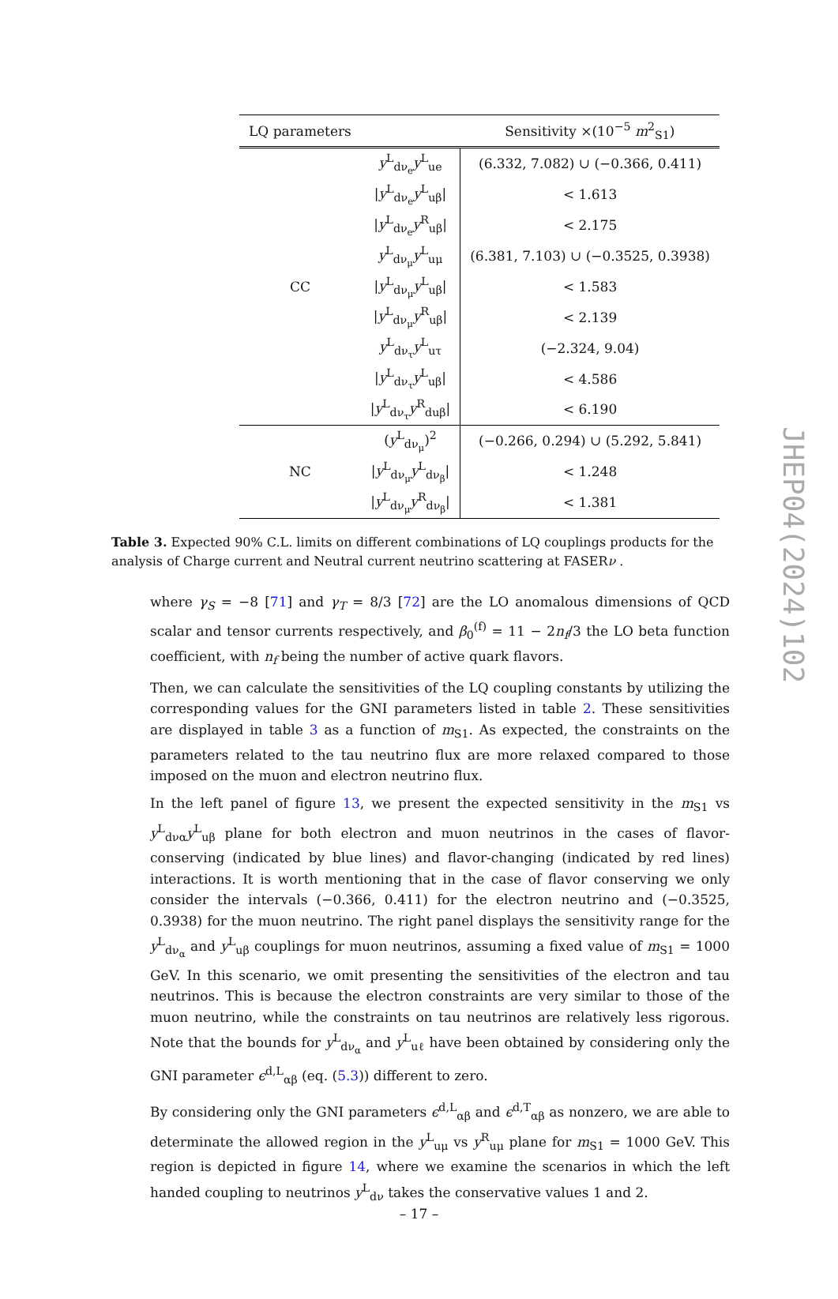| LQ parameters | | Sensitivity ×(10<sup>−5</sup> m<sup>2</sup><sub>S1</sub>) |
| --- | --- | --- |
| CC | y<sup>L</sup><sub>dν<sub>e</sub></sub> y<sup>L</sup><sub>ue</sub> | (6.332, 7.082) ∪ (−0.366, 0.411) |
| | / y<sup>L</sup><sub>dν<sub>e</sub></sub> y<sup>L</sup><sub>uβ</sub>/ | < 1.613 |
| | / y<sup>L</sup><sub>dν<sub>e</sub></sub> y<sup>R</sup><sub>uβ</sub>/ | < 2.175 |
| | y<sup>L</sup><sub>dν<sub>μ</sub></sub> y<sup>L</sup><sub>uμ</sub> | (6.381, 7.103) ∪ (−0.3525, 0.3938) |
| | / y<sup>L</sup><sub>dν<sub>μ</sub></sub> y<sup>L</sup><sub>uβ</sub>/ | < 1.583 |
| | / y<sup>L</sup><sub>dν<sub>μ</sub></sub> y<sup>R</sup><sub>uβ</sub>/ | < 2.139 |
| | y<sup>L</sup><sub>dν<sub>τ</sub></sub> y<sup>L</sup><sub>uτ</sub> | (−2.324, 9.04) |
| | / y<sup>L</sup><sub>dν<sub>τ</sub></sub> y<sup>L</sup><sub>uβ</sub>/ | < 4.586 |
| | / y<sup>L</sup><sub>dν<sub>τ</sub></sub> y<sup>R</sup><sub>duβ</sub>/ | < 6.190 |
| NC | ( y<sup>L</sup><sub>dν<sub>μ</sub></sub>)<sup>2</sup> | (−0.266, 0.294) ∪ (5.292, 5.841) |
| | / y<sup>L</sup><sub>dν<sub>μ</sub></sub> y<sup>L</sup><sub>dν<sub>β</sub></sub>/ | < 1.248 |
| | / y<sup>L</sup><sub>dν<sub>μ</sub></sub> y<sup>R</sup><sub>dν<sub>β</sub></sub>/ | < 1.381 |
Table 3. Expected 90% C.L. limits on different combinations of LQ couplings products for the analysis of Charge current and Neutral current neutrino scattering at FASERν .
where γ<sub>S</sub> = −8 [71] and γ<sub>T</sub> = 8/3 [72] are the LO anomalous dimensions of QCD scalar and tensor currents respectively, and β<sub>0</sub><sup>(f)</sup> = 11 − 2n<sub>f</sub>/3 the LO beta function coefficient, with n<sub>f</sub> being the number of active quark flavors.
Then, we can calculate the sensitivities of the LQ coupling constants by utilizing the corresponding values for the GNI parameters listed in table 2. These sensitivities are displayed in table 3 as a function of m<sub>S1</sub>. As expected, the constraints on the parameters related to the tau neutrino flux are more relaxed compared to those imposed on the muon and electron neutrino flux.
In the left panel of figure 13, we present the expected sensitivity in the m<sub>S1</sub> vs y<sup>L</sup><sub>dνα</sub>y<sup>L</sup><sub>uβ</sub> plane for both electron and muon neutrinos in the cases of flavor-conserving (indicated by blue lines) and flavor-changing (indicated by red lines) interactions. It is worth mentioning that in the case of flavor conserving we only consider the intervals (−0.366, 0.411) for the electron neutrino and (−0.3525, 0.3938) for the muon neutrino. The right panel displays the sensitivity range for the y<sup>L</sup><sub>dν<sub>α</sub></sub> and y<sup>L</sup><sub>uβ</sub> couplings for muon neutrinos, assuming a fixed value of m<sub>S1</sub> = 1000 GeV. In this scenario, we omit presenting the sensitivities of the electron and tau neutrinos. This is because the electron constraints are very similar to those of the muon neutrino, while the constraints on tau neutrinos are relatively less rigorous. Note that the bounds for y<sup>L</sup><sub>dν<sub>α</sub></sub> and y<sup>L</sup><sub>uℓ</sub> have been obtained by considering only the GNI parameter ϵ<sup>d,L</sup><sub>αβ</sub> (eq. (5.3)) different to zero.
By considering only the GNI parameters ϵ<sup>d,L</sup><sub>αβ</sub> and ϵ<sup>d,T</sup><sub>αβ</sub> as nonzero, we are able to determinate the allowed region in the y<sup>L</sup><sub>uμ</sub> vs y<sup>R</sup><sub>uμ</sub> plane for m<sub>S1</sub> = 1000 GeV. This region is depicted in figure 14, where we examine the scenarios in which the left handed coupling to neutrinos y<sup>L</sup><sub>dν</sub> takes the conservative values 1 and 2.
JHEP04(2024)102
– 17 –